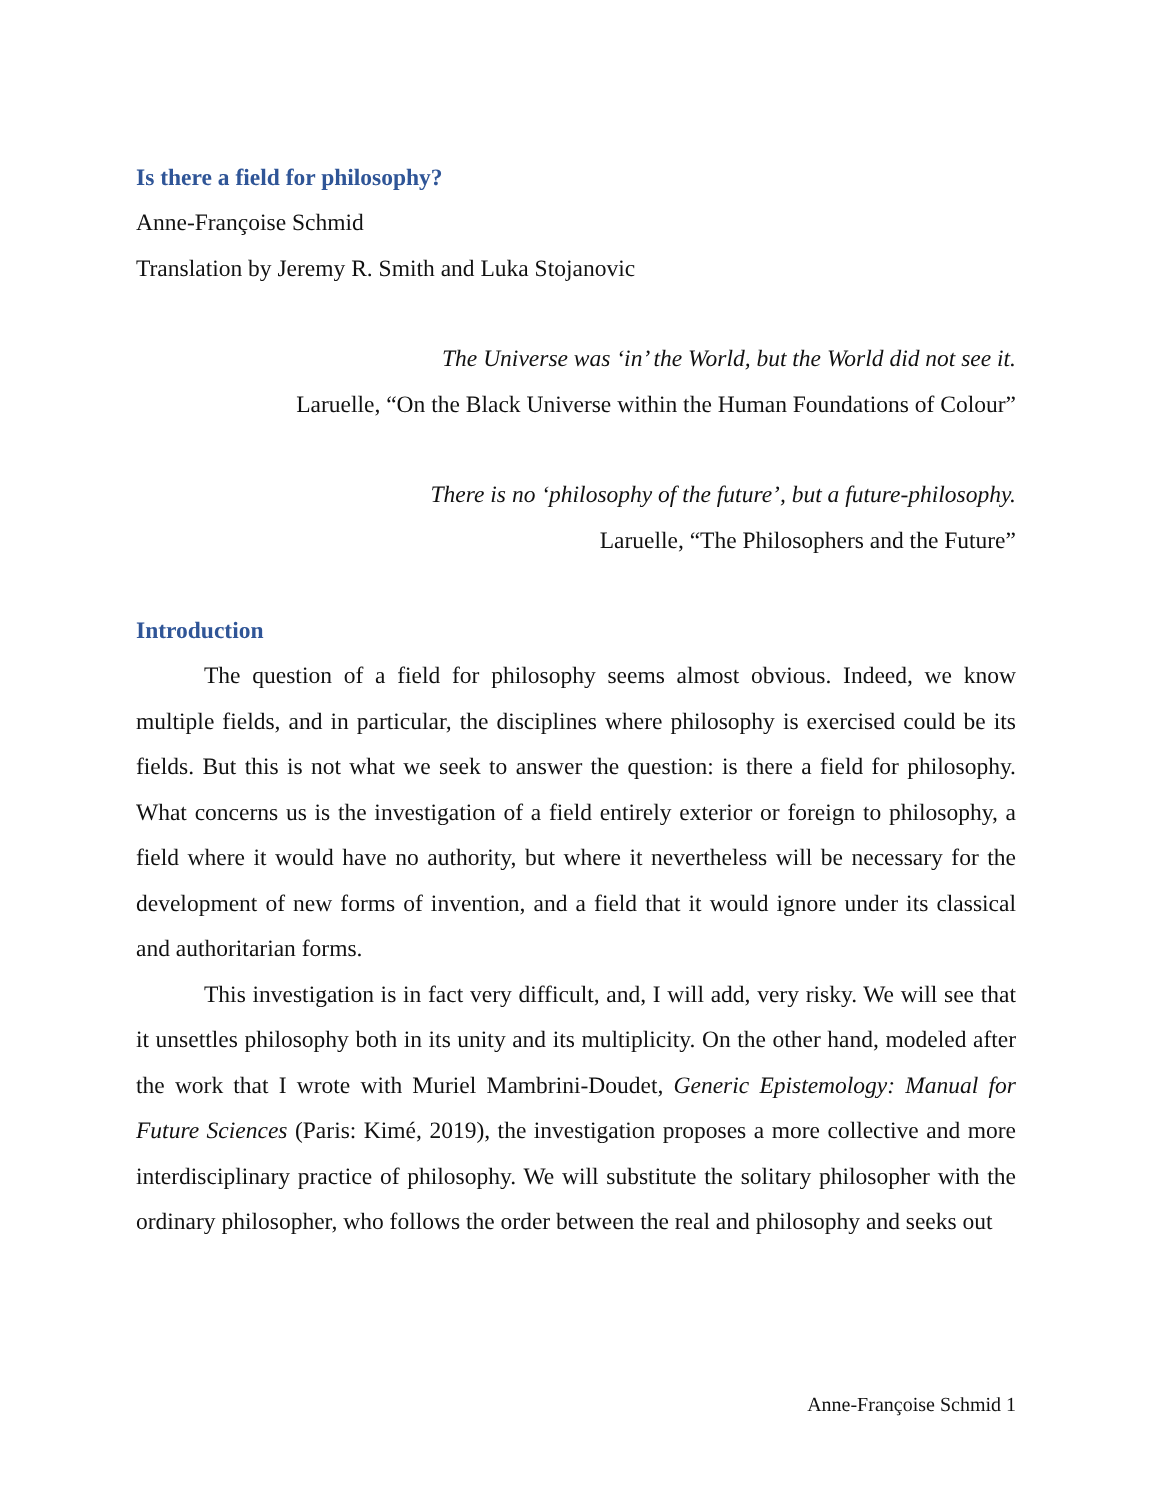Is there a field for philosophy?
Anne-Françoise Schmid
Translation by Jeremy R. Smith and Luka Stojanovic
The Universe was ‘in’ the World, but the World did not see it.
Laruelle, “On the Black Universe within the Human Foundations of Colour”
There is no ‘philosophy of the future’, but a future-philosophy.
Laruelle, “The Philosophers and the Future”
Introduction
The question of a field for philosophy seems almost obvious. Indeed, we know multiple fields, and in particular, the disciplines where philosophy is exercised could be its fields. But this is not what we seek to answer the question: is there a field for philosophy. What concerns us is the investigation of a field entirely exterior or foreign to philosophy, a field where it would have no authority, but where it nevertheless will be necessary for the development of new forms of invention, and a field that it would ignore under its classical and authoritarian forms.
This investigation is in fact very difficult, and, I will add, very risky. We will see that it unsettles philosophy both in its unity and its multiplicity. On the other hand, modeled after the work that I wrote with Muriel Mambrini-Doudet, Generic Epistemology: Manual for Future Sciences (Paris: Kimé, 2019), the investigation proposes a more collective and more interdisciplinary practice of philosophy. We will substitute the solitary philosopher with the ordinary philosopher, who follows the order between the real and philosophy and seeks out
Anne-Françoise Schmid 1